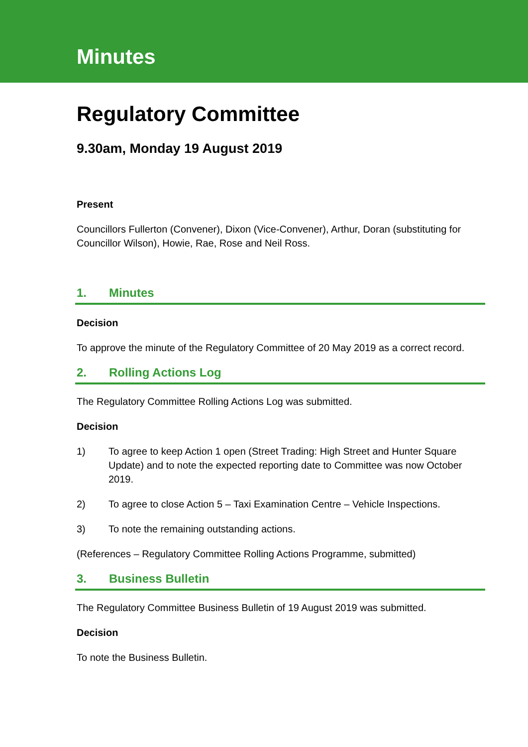Minutes
Regulatory Committee
9.30am, Monday 19 August 2019
Present
Councillors Fullerton (Convener), Dixon (Vice-Convener), Arthur, Doran (substituting for Councillor Wilson), Howie, Rae, Rose and Neil Ross.
1. Minutes
Decision
To approve the minute of the Regulatory Committee of 20 May 2019 as a correct record.
2. Rolling Actions Log
The Regulatory Committee Rolling Actions Log was submitted.
Decision
1) To agree to keep Action 1 open (Street Trading: High Street and Hunter Square Update) and to note the expected reporting date to Committee was now October 2019.
2) To agree to close Action 5 – Taxi Examination Centre – Vehicle Inspections.
3) To note the remaining outstanding actions.
(References – Regulatory Committee Rolling Actions Programme, submitted)
3. Business Bulletin
The Regulatory Committee Business Bulletin of 19 August 2019 was submitted.
Decision
To note the Business Bulletin.